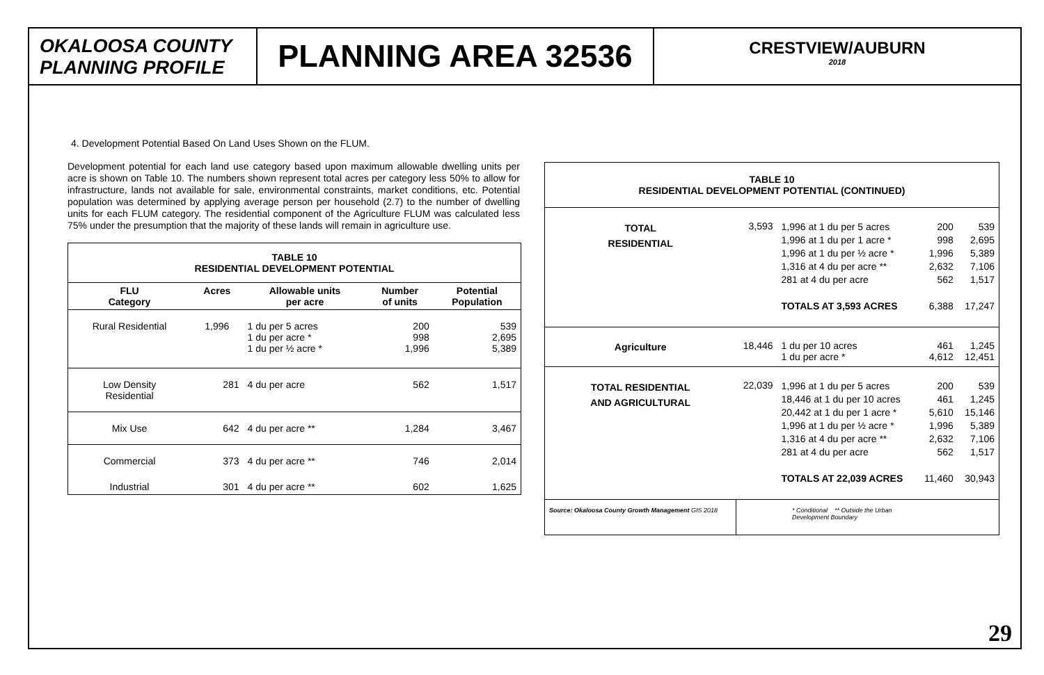OKALOOSA COUNTY
PLANNING PROFILE
PLANNING AREA 32536
CRESTVIEW/AUBURN
2018
4. Development Potential Based On Land Uses Shown on the FLUM.
Development potential for each land use category based upon maximum allowable dwelling units per acre is shown on Table 10. The numbers shown represent total acres per category less 50% to allow for infrastructure, lands not available for sale, environmental constraints, market conditions, etc. Potential population was determined by applying average person per household (2.7) to the number of dwelling units for each FLUM category. The residential component of the Agriculture FLUM was calculated less 75% under the presumption that the majority of these lands will remain in agriculture use.
| TABLE 10 RESIDENTIAL DEVELOPMENT POTENTIAL | | | | |
| FLU Category | Acres | Allowable units per acre | Number of units | Potential Population |
| Rural Residential | 1,996 | 1 du per 5 acres 1 du per acre * 1 du per ½ acre * | 200 998 1,996 | 539 2,695 5,389 |
| Low Density Residential | 281 | 4 du per acre | 562 | 1,517 |
| Mix Use | 642 | 4 du per acre ** | 1,284 | 3,467 |
| Commercial | 373 | 4 du per acre ** | 746 | 2,014 |
| Industrial | 301 | 4 du per acre ** | 602 | 1,625 |
| TABLE 10 RESIDENTIAL DEVELOPMENT POTENTIAL (CONTINUED) | | | | |
| TOTAL RESIDENTIAL | 3,593 | 1,996 at 1 du per 5 acres 1,996 at 1 du per 1 acre * 1,996 at 1 du per ½ acre * 1,316 at 4 du per acre ** 281 at 4 du per acre TOTALS AT 3,593 ACRES | 200 998 1,996 2,632 562 6,388 | 539 2,695 5,389 7,106 1,517 17,247 |
| Agriculture | 18,446 | 1 du per 10 acres 1 du per acre * | 461 4,612 | 1,245 12,451 |
| TOTAL RESIDENTIAL AND AGRICULTURAL | 22,039 | 1,996 at 1 du per 5 acres 18,446 at 1 du per 10 acres 20,442 at 1 du per 1 acre * 1,996 at 1 du per ½ acre * 1,316 at 4 du per acre ** 281 at 4 du per acre TOTALS AT 22,039 ACRES | 200 461 5,610 1,996 2,632 562 11,460 | 539 1,245 15,146 5,389 7,106 1,517 30,943 |
| Source: Okaloosa County Growth Management GIS 2018 | * Conditional ** Outside the Urban Development Boundary | | | |
29